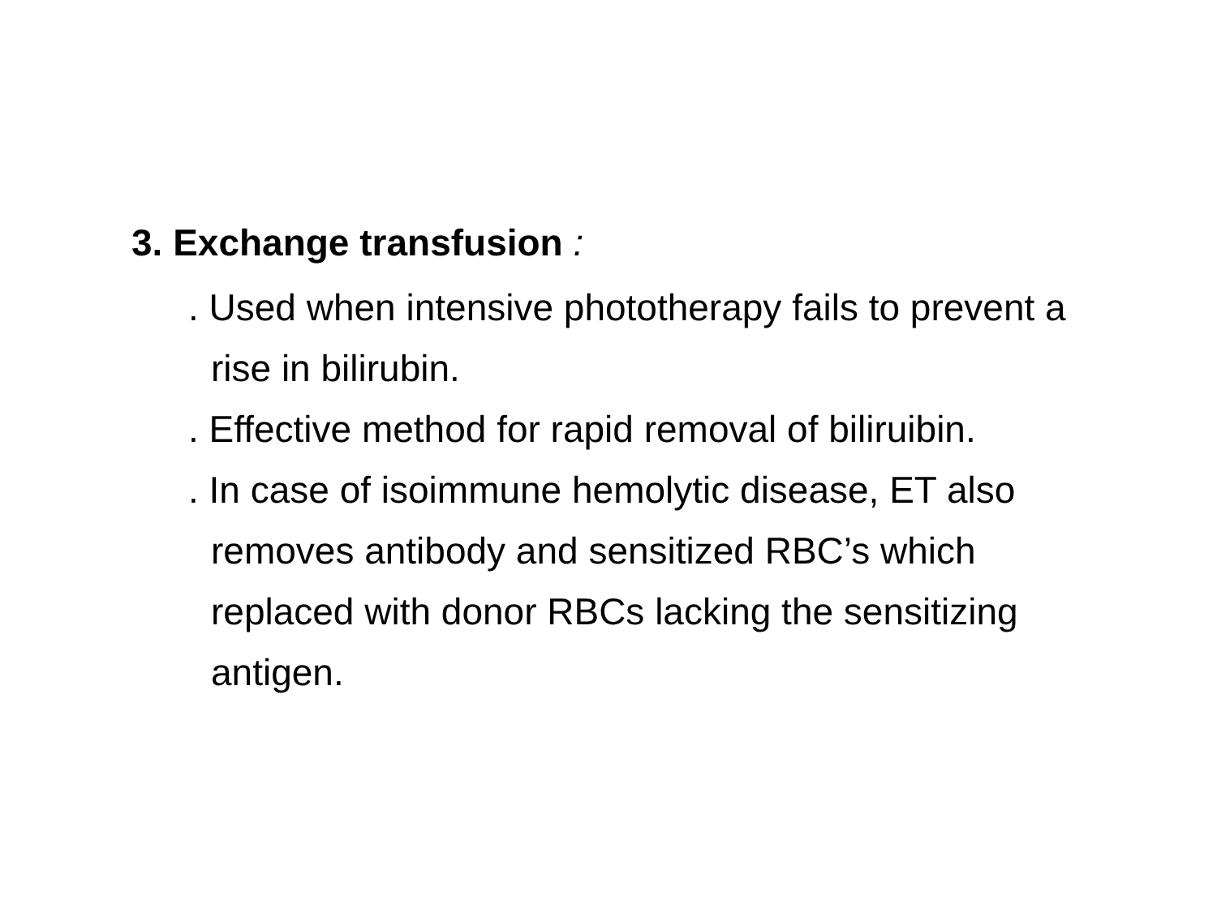3. Exchange transfusion :
. Used when intensive phototherapy fails to prevent a rise in bilirubin.
. Effective method for rapid removal of biliruibin.
. In case of isoimmune hemolytic disease, ET also removes antibody and sensitized RBC’s which replaced with donor RBCs lacking the sensitizing antigen.